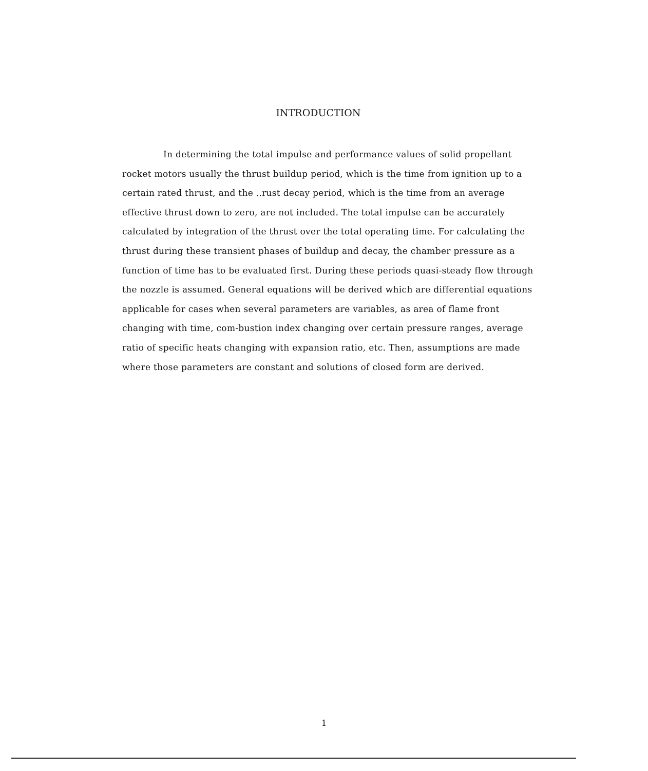INTRODUCTION
In determining the total impulse and performance values of solid propellant rocket motors usually the thrust buildup period, which is the time from ignition up to a certain rated thrust, and the ..rust decay period, which is the time from an average effective thrust down to zero, are not included. The total impulse can be accurately calculated by integration of the thrust over the total operating time. For calculating the thrust during these transient phases of buildup and decay, the chamber pressure as a function of time has to be evaluated first. During these periods quasi-steady flow through the nozzle is assumed. General equations will be derived which are differential equations applicable for cases when several parameters are variables, as area of flame front changing with time, com-bustion index changing over certain pressure ranges, average ratio of specific heats changing with expansion ratio, etc. Then, assumptions are made where those parameters are constant and solutions of closed form are derived.
1